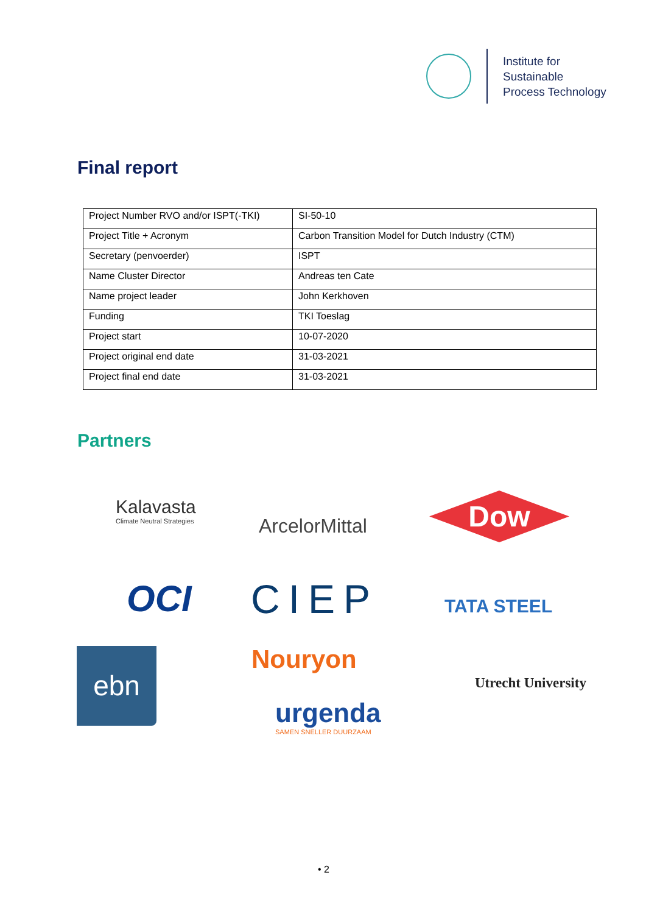Institute for
Sustainable
Process Technology
Final report
| Project Number RVO and/or ISPT(-TKI) | SI-50-10 |
| Project Title + Acronym | Carbon Transition Model for Dutch Industry (CTM) |
| Secretary (penvoerder) | ISPT |
| Name Cluster Director | Andreas ten Cate |
| Name project leader | John Kerkhoven |
| Funding | TKI Toeslag |
| Project start | 10-07-2020 |
| Project original end date | 31-03-2021 |
| Project final end date | 31-03-2021 |
Partners
Kalavasta
Climate Neutral Strategies
ArcelorMittal
Dow
OCI CIEP TATA STEEL
ebn Nouryon
urgenda
SAMEN SNELLER DUURZAAM
Utrecht University
• 2